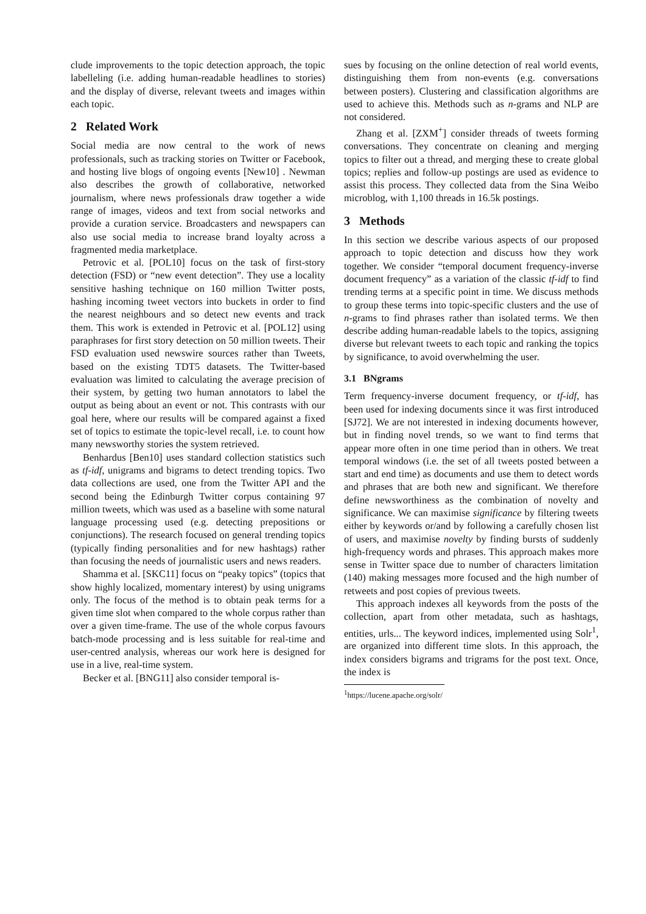clude improvements to the topic detection approach, the topic labelleling (i.e. adding human-readable headlines to stories) and the display of diverse, relevant tweets and images within each topic.
2 Related Work
Social media are now central to the work of news professionals, such as tracking stories on Twitter or Facebook, and hosting live blogs of ongoing events [New10] . Newman also describes the growth of collaborative, networked journalism, where news professionals draw together a wide range of images, videos and text from social networks and provide a curation service. Broadcasters and newspapers can also use social media to increase brand loyalty across a fragmented media marketplace.
Petrovic et al. [POL10] focus on the task of first-story detection (FSD) or “new event detection”. They use a locality sensitive hashing technique on 160 million Twitter posts, hashing incoming tweet vectors into buckets in order to find the nearest neighbours and so detect new events and track them. This work is extended in Petrovic et al. [POL12] using paraphrases for first story detection on 50 million tweets. Their FSD evaluation used newswire sources rather than Tweets, based on the existing TDT5 datasets. The Twitter-based evaluation was limited to calculating the average precision of their system, by getting two human annotators to label the output as being about an event or not. This contrasts with our goal here, where our results will be compared against a fixed set of topics to estimate the topic-level recall, i.e. to count how many newsworthy stories the system retrieved.
Benhardus [Ben10] uses standard collection statistics such as tf-idf, unigrams and bigrams to detect trending topics. Two data collections are used, one from the Twitter API and the second being the Edinburgh Twitter corpus containing 97 million tweets, which was used as a baseline with some natural language processing used (e.g. detecting prepositions or conjunctions). The research focused on general trending topics (typically finding personalities and for new hashtags) rather than focusing the needs of journalistic users and news readers.
Shamma et al. [SKC11] focus on “peaky topics” (topics that show highly localized, momentary interest) by using unigrams only. The focus of the method is to obtain peak terms for a given time slot when compared to the whole corpus rather than over a given time-frame. The use of the whole corpus favours batch-mode processing and is less suitable for real-time and user-centred analysis, whereas our work here is designed for use in a live, real-time system.
Becker et al. [BNG11] also consider temporal is-
sues by focusing on the online detection of real world events, distinguishing them from non-events (e.g. conversations between posters). Clustering and classification algorithms are used to achieve this. Methods such as n-grams and NLP are not considered.
Zhang et al. [ZXM<sup>+</sup>] consider threads of tweets forming conversations. They concentrate on cleaning and merging topics to filter out a thread, and merging these to create global topics; replies and follow-up postings are used as evidence to assist this process. They collected data from the Sina Weibo microblog, with 1,100 threads in 16.5k postings.
3 Methods
In this section we describe various aspects of our proposed approach to topic detection and discuss how they work together. We consider “temporal document frequency-inverse document frequency” as a variation of the classic tf-idf to find trending terms at a specific point in time. We discuss methods to group these terms into topic-specific clusters and the use of n-grams to find phrases rather than isolated terms. We then describe adding human-readable labels to the topics, assigning diverse but relevant tweets to each topic and ranking the topics by significance, to avoid overwhelming the user.
3.1 BNgrams
Term frequency-inverse document frequency, or tf-idf, has been used for indexing documents since it was first introduced [SJ72]. We are not interested in indexing documents however, but in finding novel trends, so we want to find terms that appear more often in one time period than in others. We treat temporal windows (i.e. the set of all tweets posted between a start and end time) as documents and use them to detect words and phrases that are both new and significant. We therefore define newsworthiness as the combination of novelty and significance. We can maximise significance by filtering tweets either by keywords or/and by following a carefully chosen list of users, and maximise novelty by finding bursts of suddenly high-frequency words and phrases. This approach makes more sense in Twitter space due to number of characters limitation (140) making messages more focused and the high number of retweets and post copies of previous tweets.
This approach indexes all keywords from the posts of the collection, apart from other metadata, such as hashtags, entities, urls... The keyword indices, implemented using Solr<sup>1</sup>, are organized into different time slots. In this approach, the index considers bigrams and trigrams for the post text. Once, the index is
<sup>1</sup> https://lucene.apache.org/solr/